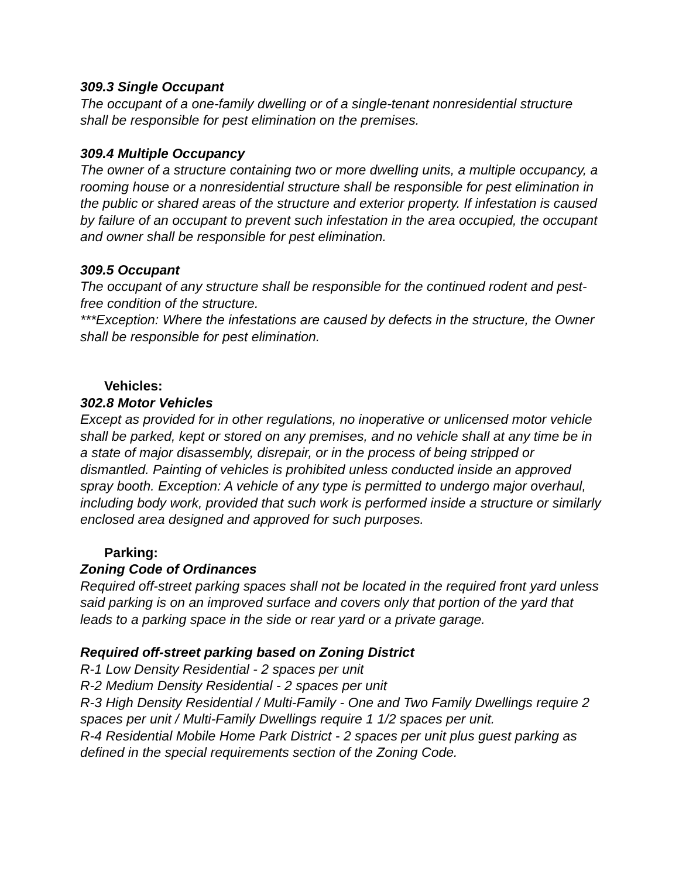309.3 Single Occupant
The occupant of a one-family dwelling or of a single-tenant nonresidential structure shall be responsible for pest elimination on the premises.
309.4 Multiple Occupancy
The owner of a structure containing two or more dwelling units, a multiple occupancy, a rooming house or a nonresidential structure shall be responsible for pest elimination in the public or shared areas of the structure and exterior property. If infestation is caused by failure of an occupant to prevent such infestation in the area occupied, the occupant and owner shall be responsible for pest elimination.
309.5 Occupant
The occupant of any structure shall be responsible for the continued rodent and pest-free condition of the structure.
***Exception: Where the infestations are caused by defects in the structure, the Owner shall be responsible for pest elimination.
Vehicles:
302.8 Motor Vehicles
Except as provided for in other regulations, no inoperative or unlicensed motor vehicle shall be parked, kept or stored on any premises, and no vehicle shall at any time be in a state of major disassembly, disrepair, or in the process of being stripped or dismantled. Painting of vehicles is prohibited unless conducted inside an approved spray booth. Exception: A vehicle of any type is permitted to undergo major overhaul, including body work, provided that such work is performed inside a structure or similarly enclosed area designed and approved for such purposes.
Parking:
Zoning Code of Ordinances
Required off-street parking spaces shall not be located in the required front yard unless said parking is on an improved surface and covers only that portion of the yard that leads to a parking space in the side or rear yard or a private garage.
Required off-street parking based on Zoning District
R-1 Low Density Residential - 2 spaces per unit
R-2 Medium Density Residential - 2 spaces per unit
R-3 High Density Residential / Multi-Family - One and Two Family Dwellings require 2 spaces per unit / Multi-Family Dwellings require 1 1/2 spaces per unit.
R-4 Residential Mobile Home Park District - 2 spaces per unit plus guest parking as defined in the special requirements section of the Zoning Code.